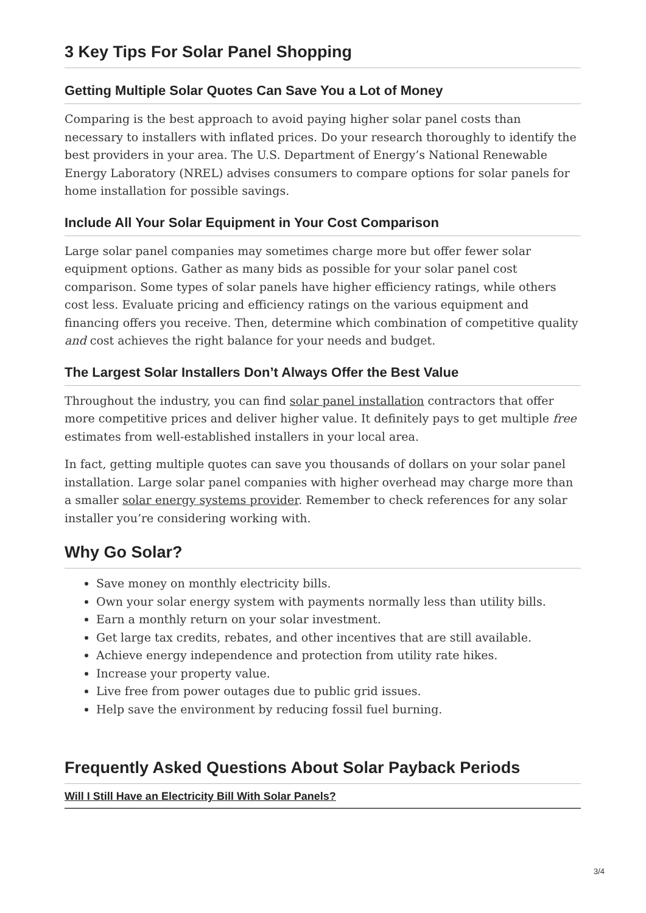3 Key Tips For Solar Panel Shopping
Getting Multiple Solar Quotes Can Save You a Lot of Money
Comparing is the best approach to avoid paying higher solar panel costs than necessary to installers with inflated prices. Do your research thoroughly to identify the best providers in your area. The U.S. Department of Energy’s National Renewable Energy Laboratory (NREL) advises consumers to compare options for solar panels for home installation for possible savings.
Include All Your Solar Equipment in Your Cost Comparison
Large solar panel companies may sometimes charge more but offer fewer solar equipment options. Gather as many bids as possible for your solar panel cost comparison. Some types of solar panels have higher efficiency ratings, while others cost less. Evaluate pricing and efficiency ratings on the various equipment and financing offers you receive. Then, determine which combination of competitive quality and cost achieves the right balance for your needs and budget.
The Largest Solar Installers Don’t Always Offer the Best Value
Throughout the industry, you can find solar panel installation contractors that offer more competitive prices and deliver higher value. It definitely pays to get multiple free estimates from well-established installers in your local area.
In fact, getting multiple quotes can save you thousands of dollars on your solar panel installation. Large solar panel companies with higher overhead may charge more than a smaller solar energy systems provider. Remember to check references for any solar installer you’re considering working with.
Why Go Solar?
Save money on monthly electricity bills.
Own your solar energy system with payments normally less than utility bills.
Earn a monthly return on your solar investment.
Get large tax credits, rebates, and other incentives that are still available.
Achieve energy independence and protection from utility rate hikes.
Increase your property value.
Live free from power outages due to public grid issues.
Help save the environment by reducing fossil fuel burning.
Frequently Asked Questions About Solar Payback Periods
Will I Still Have an Electricity Bill With Solar Panels?
3/4